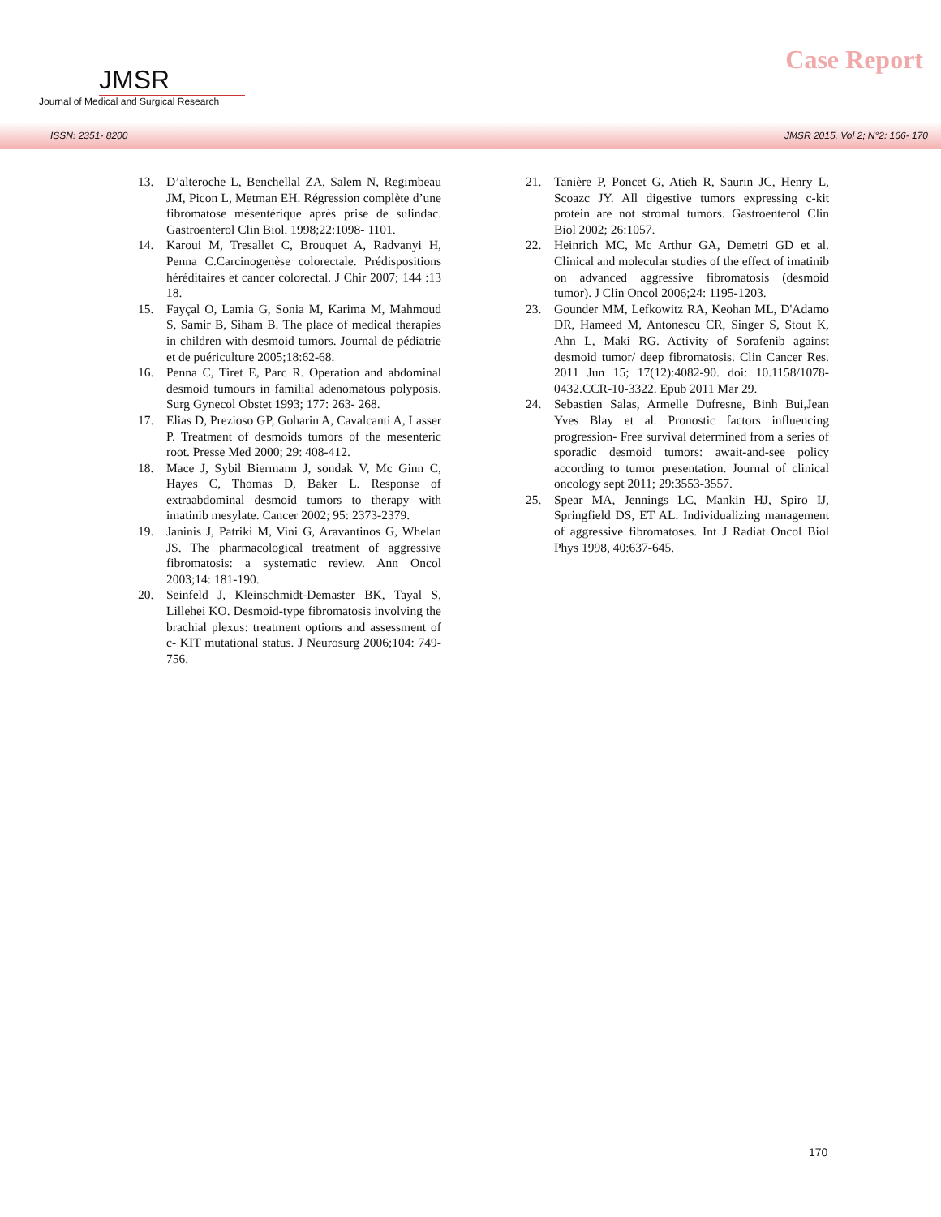JMSR
Journal of Medical and Surgical Research
Case Report
ISSN: 2351- 8200 JMSR 2015, Vol 2; N°2: 166- 170
13. D’alteroche L, Benchellal ZA, Salem N, Regimbeau JM, Picon L, Metman EH. Régression complète d’une fibromatose mésentérique après prise de sulindac. Gastroenterol Clin Biol. 1998;22:1098- 1101.
14. Karoui M, Tresallet C, Brouquet A, Radvanyi H, Penna C.Carcinogenèse colorectale. Prédispositions héréditaires et cancer colorectal. J Chir 2007; 144 :13 18.
15. Fayçal O, Lamia G, Sonia M, Karima M, Mahmoud S, Samir B, Siham B. The place of medical therapies in children with desmoid tumors. Journal de pédiatrie et de puériculture 2005;18:62-68.
16. Penna C, Tiret E, Parc R. Operation and abdominal desmoid tumours in familial adenomatous polyposis. Surg Gynecol Obstet 1993; 177: 263- 268.
17. Elias D, Prezioso GP, Goharin A, Cavalcanti A, Lasser P. Treatment of desmoids tumors of the mesenteric root. Presse Med 2000; 29: 408-412.
18. Mace J, Sybil Biermann J, sondak V, Mc Ginn C, Hayes C, Thomas D, Baker L. Response of extraabdominal desmoid tumors to therapy with imatinib mesylate. Cancer 2002; 95: 2373-2379.
19. Janinis J, Patriki M, Vini G, Aravantinos G, Whelan JS. The pharmacological treatment of aggressive fibromatosis: a systematic review. Ann Oncol 2003;14: 181-190.
20. Seinfeld J, Kleinschmidt-Demaster BK, Tayal S, Lillehei KO. Desmoid-type fibromatosis involving the brachial plexus: treatment options and assessment of c- KIT mutational status. J Neurosurg 2006;104: 749-756.
21. Tanière P, Poncet G, Atieh R, Saurin JC, Henry L, Scoazc JY. All digestive tumors expressing c-kit protein are not stromal tumors. Gastroenterol Clin Biol 2002; 26:1057.
22. Heinrich MC, Mc Arthur GA, Demetri GD et al. Clinical and molecular studies of the effect of imatinib on advanced aggressive fibromatosis (desmoid tumor). J Clin Oncol 2006;24: 1195-1203.
23. Gounder MM, Lefkowitz RA, Keohan ML, D'Adamo DR, Hameed M, Antonescu CR, Singer S, Stout K, Ahn L, Maki RG. Activity of Sorafenib against desmoid tumor/ deep fibromatosis. Clin Cancer Res. 2011 Jun 15; 17(12):4082-90. doi: 10.1158/1078-0432.CCR-10-3322. Epub 2011 Mar 29.
24. Sebastien Salas, Armelle Dufresne, Binh Bui,Jean Yves Blay et al. Pronostic factors influencing progression- Free survival determined from a series of sporadic desmoid tumors: await-and-see policy according to tumor presentation. Journal of clinical oncology sept 2011; 29:3553-3557.
25. Spear MA, Jennings LC, Mankin HJ, Spiro IJ, Springfield DS, ET AL. Individualizing management of aggressive fibromatoses. Int J Radiat Oncol Biol Phys 1998, 40:637-645.
170